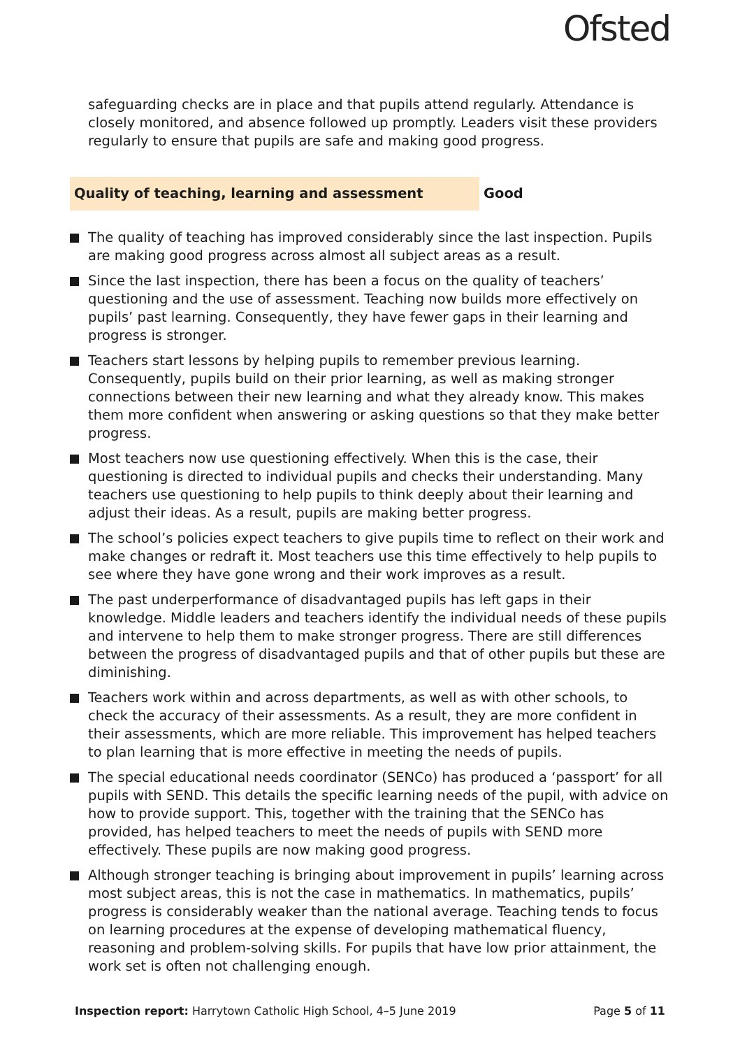Ofsted
safeguarding checks are in place and that pupils attend regularly. Attendance is closely monitored, and absence followed up promptly. Leaders visit these providers regularly to ensure that pupils are safe and making good progress.
Quality of teaching, learning and assessment Good
The quality of teaching has improved considerably since the last inspection. Pupils are making good progress across almost all subject areas as a result.
Since the last inspection, there has been a focus on the quality of teachers’ questioning and the use of assessment. Teaching now builds more effectively on pupils’ past learning. Consequently, they have fewer gaps in their learning and progress is stronger.
Teachers start lessons by helping pupils to remember previous learning. Consequently, pupils build on their prior learning, as well as making stronger connections between their new learning and what they already know. This makes them more confident when answering or asking questions so that they make better progress.
Most teachers now use questioning effectively. When this is the case, their questioning is directed to individual pupils and checks their understanding. Many teachers use questioning to help pupils to think deeply about their learning and adjust their ideas. As a result, pupils are making better progress.
The school’s policies expect teachers to give pupils time to reflect on their work and make changes or redraft it. Most teachers use this time effectively to help pupils to see where they have gone wrong and their work improves as a result.
The past underperformance of disadvantaged pupils has left gaps in their knowledge. Middle leaders and teachers identify the individual needs of these pupils and intervene to help them to make stronger progress. There are still differences between the progress of disadvantaged pupils and that of other pupils but these are diminishing.
Teachers work within and across departments, as well as with other schools, to check the accuracy of their assessments. As a result, they are more confident in their assessments, which are more reliable. This improvement has helped teachers to plan learning that is more effective in meeting the needs of pupils.
The special educational needs coordinator (SENCo) has produced a ‘passport’ for all pupils with SEND. This details the specific learning needs of the pupil, with advice on how to provide support. This, together with the training that the SENCo has provided, has helped teachers to meet the needs of pupils with SEND more effectively. These pupils are now making good progress.
Although stronger teaching is bringing about improvement in pupils’ learning across most subject areas, this is not the case in mathematics. In mathematics, pupils’ progress is considerably weaker than the national average. Teaching tends to focus on learning procedures at the expense of developing mathematical fluency, reasoning and problem-solving skills. For pupils that have low prior attainment, the work set is often not challenging enough.
Inspection report: Harrytown Catholic High School, 4–5 June 2019 Page 5 of 11